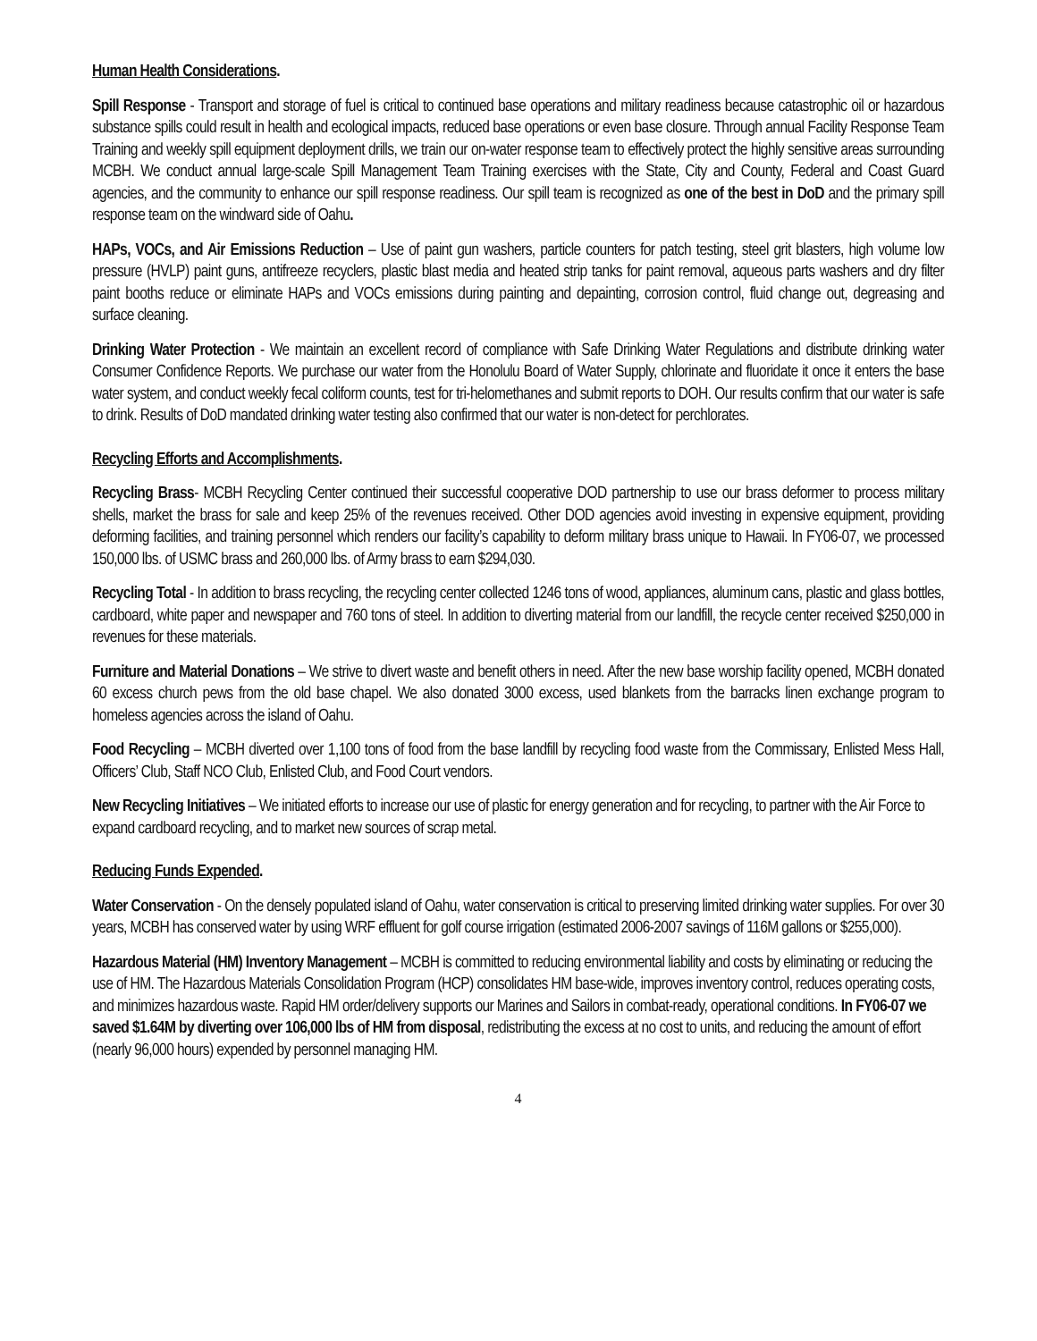Human Health Considerations.
Spill Response - Transport and storage of fuel is critical to continued base operations and military readiness because catastrophic oil or hazardous substance spills could result in health and ecological impacts, reduced base operations or even base closure. Through annual Facility Response Team Training and weekly spill equipment deployment drills, we train our on-water response team to effectively protect the highly sensitive areas surrounding MCBH. We conduct annual large-scale Spill Management Team Training exercises with the State, City and County, Federal and Coast Guard agencies, and the community to enhance our spill response readiness. Our spill team is recognized as one of the best in DoD and the primary spill response team on the windward side of Oahu.
HAPs, VOCs, and Air Emissions Reduction – Use of paint gun washers, particle counters for patch testing, steel grit blasters, high volume low pressure (HVLP) paint guns, antifreeze recyclers, plastic blast media and heated strip tanks for paint removal, aqueous parts washers and dry filter paint booths reduce or eliminate HAPs and VOCs emissions during painting and depainting, corrosion control, fluid change out, degreasing and surface cleaning.
Drinking Water Protection - We maintain an excellent record of compliance with Safe Drinking Water Regulations and distribute drinking water Consumer Confidence Reports. We purchase our water from the Honolulu Board of Water Supply, chlorinate and fluoridate it once it enters the base water system, and conduct weekly fecal coliform counts, test for tri-helomethanes and submit reports to DOH. Our results confirm that our water is safe to drink. Results of DoD mandated drinking water testing also confirmed that our water is non-detect for perchlorates.
Recycling Efforts and Accomplishments.
Recycling Brass- MCBH Recycling Center continued their successful cooperative DOD partnership to use our brass deformer to process military shells, market the brass for sale and keep 25% of the revenues received. Other DOD agencies avoid investing in expensive equipment, providing deforming facilities, and training personnel which renders our facility’s capability to deform military brass unique to Hawaii. In FY06-07, we processed 150,000 lbs. of USMC brass and 260,000 lbs. of Army brass to earn $294,030.
Recycling Total - In addition to brass recycling, the recycling center collected 1246 tons of wood, appliances, aluminum cans, plastic and glass bottles, cardboard, white paper and newspaper and 760 tons of steel. In addition to diverting material from our landfill, the recycle center received $250,000 in revenues for these materials.
Furniture and Material Donations – We strive to divert waste and benefit others in need. After the new base worship facility opened, MCBH donated 60 excess church pews from the old base chapel. We also donated 3000 excess, used blankets from the barracks linen exchange program to homeless agencies across the island of Oahu.
Food Recycling – MCBH diverted over 1,100 tons of food from the base landfill by recycling food waste from the Commissary, Enlisted Mess Hall, Officers’ Club, Staff NCO Club, Enlisted Club, and Food Court vendors.
New Recycling Initiatives – We initiated efforts to increase our use of plastic for energy generation and for recycling, to partner with the Air Force to expand cardboard recycling, and to market new sources of scrap metal.
Reducing Funds Expended.
Water Conservation - On the densely populated island of Oahu, water conservation is critical to preserving limited drinking water supplies. For over 30 years, MCBH has conserved water by using WRF effluent for golf course irrigation (estimated 2006-2007 savings of 116M gallons or $255,000).
Hazardous Material (HM) Inventory Management – MCBH is committed to reducing environmental liability and costs by eliminating or reducing the use of HM. The Hazardous Materials Consolidation Program (HCP) consolidates HM base-wide, improves inventory control, reduces operating costs, and minimizes hazardous waste. Rapid HM order/delivery supports our Marines and Sailors in combat-ready, operational conditions. In FY06-07 we saved $1.64M by diverting over 106,000 lbs of HM from disposal, redistributing the excess at no cost to units, and reducing the amount of effort (nearly 96,000 hours) expended by personnel managing HM.
4